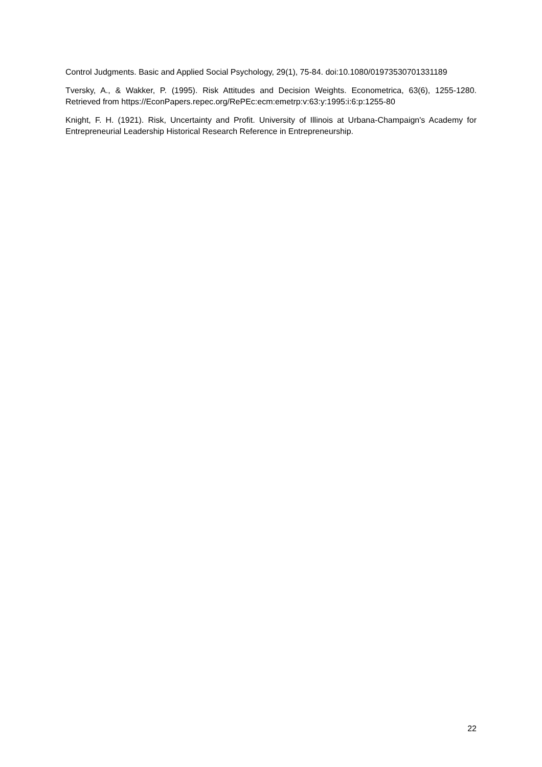Control Judgments. Basic and Applied Social Psychology, 29(1), 75-84. doi:10.1080/01973530701331189
Tversky, A., & Wakker, P. (1995). Risk Attitudes and Decision Weights. Econometrica, 63(6), 1255-1280. Retrieved from https://EconPapers.repec.org/RePEc:ecm:emetrp:v:63:y:1995:i:6:p:1255-80
Knight, F. H. (1921). Risk, Uncertainty and Profit. University of Illinois at Urbana-Champaign's Academy for Entrepreneurial Leadership Historical Research Reference in Entrepreneurship.
22